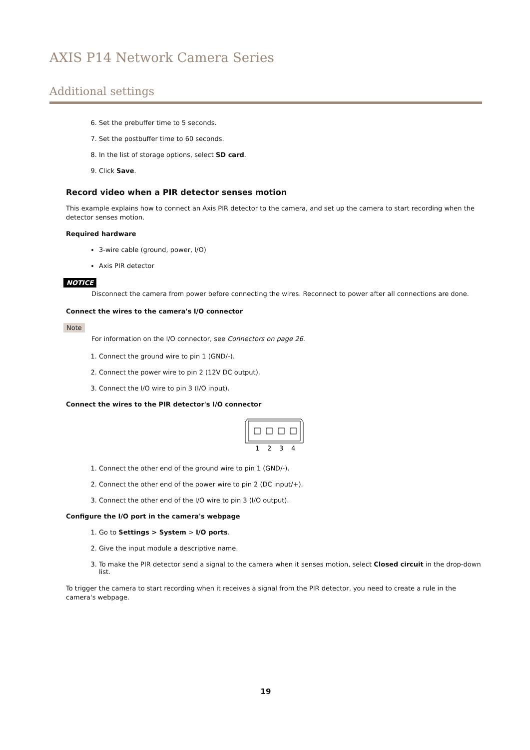AXIS P14 Network Camera Series
Additional settings
6. Set the prebuffer time to 5 seconds.
7. Set the postbuffer time to 60 seconds.
8. In the list of storage options, select SD card.
9. Click Save.
Record video when a PIR detector senses motion
This example explains how to connect an Axis PIR detector to the camera, and set up the camera to start recording when the detector senses motion.
Required hardware
3-wire cable (ground, power, I/O)
Axis PIR detector
NOTICE
Disconnect the camera from power before connecting the wires. Reconnect to power after all connections are done.
Connect the wires to the camera's I/O connector
Note
For information on the I/O connector, see Connectors on page 26.
1. Connect the ground wire to pin 1 (GND/-).
2. Connect the power wire to pin 2 (12V DC output).
3. Connect the I/O wire to pin 3 (I/O input).
Connect the wires to the PIR detector's I/O connector
1
2
3
4
1. Connect the other end of the ground wire to pin 1 (GND/-).
2. Connect the other end of the power wire to pin 2 (DC input/+).
3. Connect the other end of the I/O wire to pin 3 (I/O output).
Configure the I/O port in the camera's webpage
1. Go to Settings > System > I/O ports.
2. Give the input module a descriptive name.
3. To make the PIR detector send a signal to the camera when it senses motion, select Closed circuit in the drop-down list.
To trigger the camera to start recording when it receives a signal from the PIR detector, you need to create a rule in the camera's webpage.
19